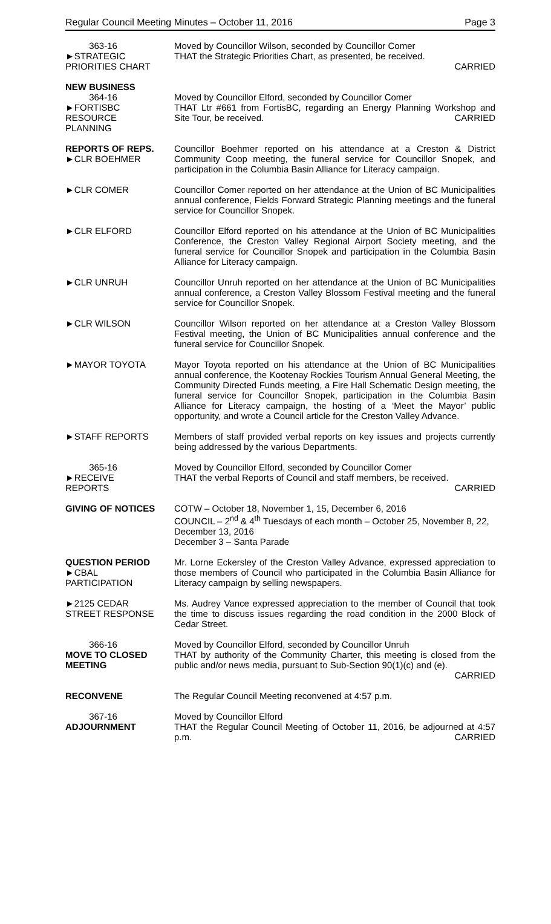Regular Council Meeting Minutes – October 11, 2016 Page 3
363-16
►STRATEGIC
PRIORITIES CHART
Moved by Councillor Wilson, seconded by Councillor Comer
THAT the Strategic Priorities Chart, as presented, be received.
CARRIED
NEW BUSINESS
364-16
►FORTISBC
RESOURCE
PLANNING
Moved by Councillor Elford, seconded by Councillor Comer
THAT Ltr #661 from FortisBC, regarding an Energy Planning Workshop and Site Tour, be received. CARRIED
REPORTS OF REPS.
►CLR BOEHMER
Councillor Boehmer reported on his attendance at a Creston & District Community Coop meeting, the funeral service for Councillor Snopek, and participation in the Columbia Basin Alliance for Literacy campaign.
►CLR COMER Councillor Comer reported on her attendance at the Union of BC Municipalities annual conference, Fields Forward Strategic Planning meetings and the funeral service for Councillor Snopek.
►CLR ELFORD Councillor Elford reported on his attendance at the Union of BC Municipalities Conference, the Creston Valley Regional Airport Society meeting, and the funeral service for Councillor Snopek and participation in the Columbia Basin Alliance for Literacy campaign.
►CLR UNRUH Councillor Unruh reported on her attendance at the Union of BC Municipalities annual conference, a Creston Valley Blossom Festival meeting and the funeral service for Councillor Snopek.
►CLR WILSON Councillor Wilson reported on her attendance at a Creston Valley Blossom Festival meeting, the Union of BC Municipalities annual conference and the funeral service for Councillor Snopek.
►MAYOR TOYOTA Mayor Toyota reported on his attendance at the Union of BC Municipalities annual conference, the Kootenay Rockies Tourism Annual General Meeting, the Community Directed Funds meeting, a Fire Hall Schematic Design meeting, the funeral service for Councillor Snopek, participation in the Columbia Basin Alliance for Literacy campaign, the hosting of a ‘Meet the Mayor’ public opportunity, and wrote a Council article for the Creston Valley Advance.
►STAFF REPORTS Members of staff provided verbal reports on key issues and projects currently being addressed by the various Departments.
365-16
►RECEIVE
REPORTS
Moved by Councillor Elford, seconded by Councillor Comer
THAT the verbal Reports of Council and staff members, be received.
CARRIED
GIVING OF NOTICES COTW – October 18, November 1, 15, December 6, 2016
COUNCIL – 2<sup>nd</sup> & 4<sup>th</sup> Tuesdays of each month – October 25, November 8, 22, December 13, 2016
December 3 – Santa Parade
QUESTION PERIOD
►CBAL
PARTICIPATION
Mr. Lorne Eckersley of the Creston Valley Advance, expressed appreciation to those members of Council who participated in the Columbia Basin Alliance for Literacy campaign by selling newspapers.
►2125 CEDAR
STREET RESPONSE
Ms. Audrey Vance expressed appreciation to the member of Council that took the time to discuss issues regarding the road condition in the 2000 Block of Cedar Street.
366-16
MOVE TO CLOSED
MEETING
Moved by Councillor Elford, seconded by Councillor Unruh
THAT by authority of the Community Charter, this meeting is closed from the public and/or news media, pursuant to Sub-Section 90(1)(c) and (e).
CARRIED
RECONVENE The Regular Council Meeting reconvened at 4:57 p.m.
367-16
ADJOURNMENT
Moved by Councillor Elford
THAT the Regular Council Meeting of October 11, 2016, be adjourned at 4:57 p.m. CARRIED